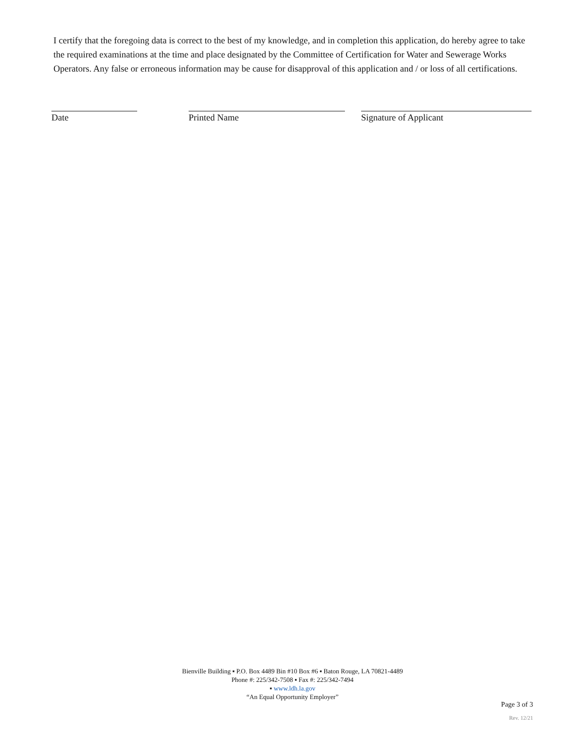I certify that the foregoing data is correct to the best of my knowledge, and in completion this application, do hereby agree to take the required examinations at the time and place designated by the Committee of Certification for Water and Sewerage Works Operators. Any false or erroneous information may be cause for disapproval of this application and / or loss of all certifications.
Date Printed Name Signature of Applicant
Bienville Building ▪ P.O. Box 4489 Bin #10 Box #6 ▪ Baton Rouge, LA 70821-4489
Phone #: 225/342-7508 ▪ Fax #: 225/342-7494
▪ www.ldh.la.gov
“An Equal Opportunity Employer”
Page 3 of 3
Rev. 12/21